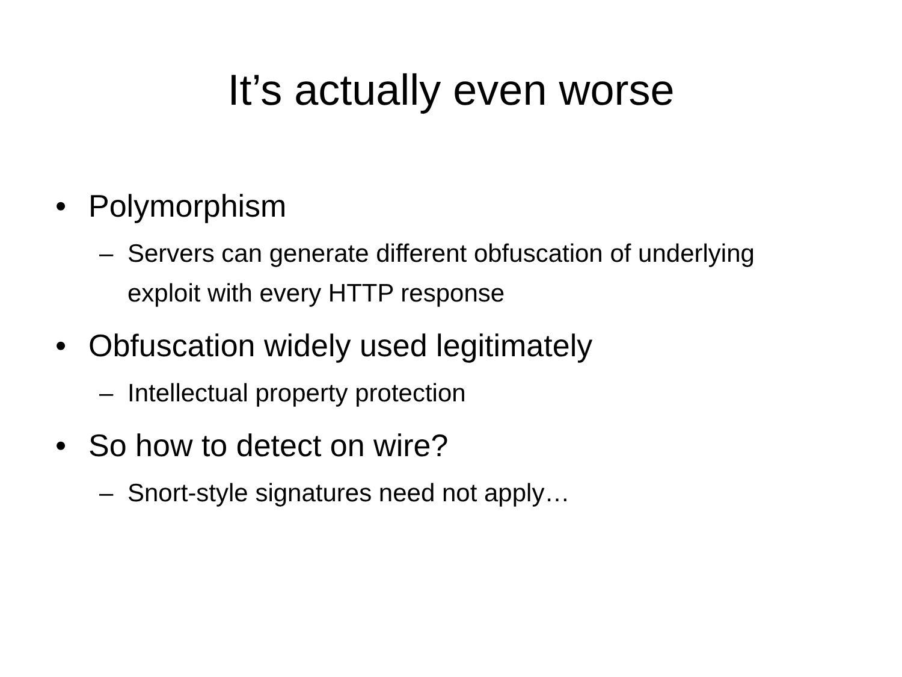It’s actually even worse
• Polymorphism
– Servers can generate different obfuscation of underlying exploit with every HTTP response
• Obfuscation widely used legitimately
– Intellectual property protection
• So how to detect on wire?
– Snort-style signatures need not apply…